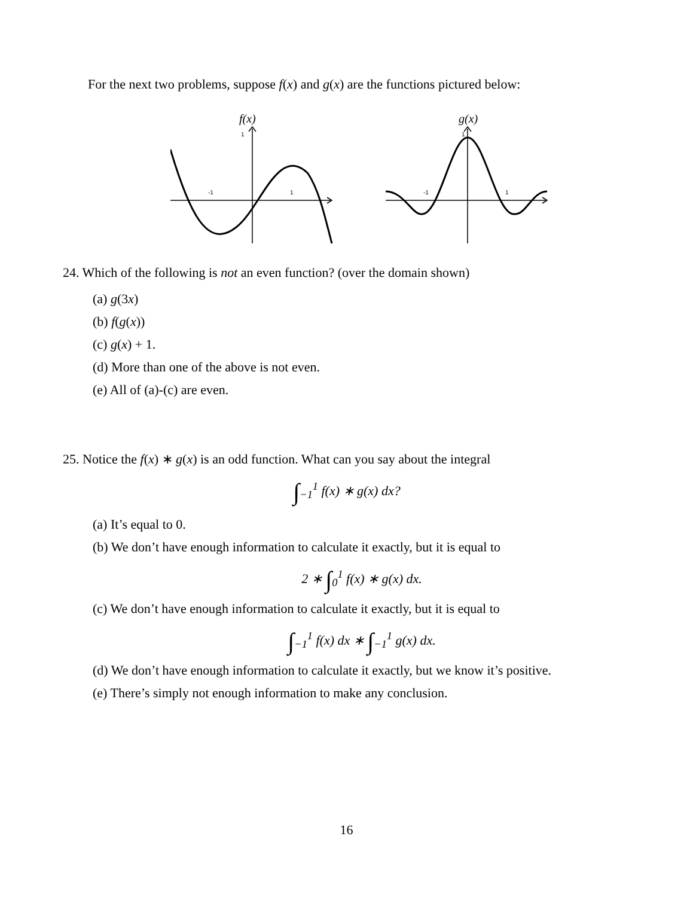For the next two problems, suppose f(x) and g(x) are the functions pictured below:
f(x)
1
-1
1
g(x)
1
-1
1
24. Which of the following is not an even function? (over the domain shown)
(a) g(3x)
(b) f(g(x))
(c) g(x) + 1.
(d) More than one of the above is not even.
(e) All of (a)-(c) are even.
25. Notice the f(x) ∗ g(x) is an odd function. What can you say about the integral
∫<sub>−1</sub><sup>1</sup> f(x) ∗ g(x) dx?
(a) It’s equal to 0.
(b) We don’t have enough information to calculate it exactly, but it is equal to
2 ∗ ∫<sub>0</sub><sup>1</sup> f(x) ∗ g(x) dx.
(c) We don’t have enough information to calculate it exactly, but it is equal to
∫<sub>−1</sub><sup>1</sup> f(x) dx ∗ ∫<sub>−1</sub><sup>1</sup> g(x) dx.
(d) We don’t have enough information to calculate it exactly, but we know it’s positive.
(e) There’s simply not enough information to make any conclusion.
16